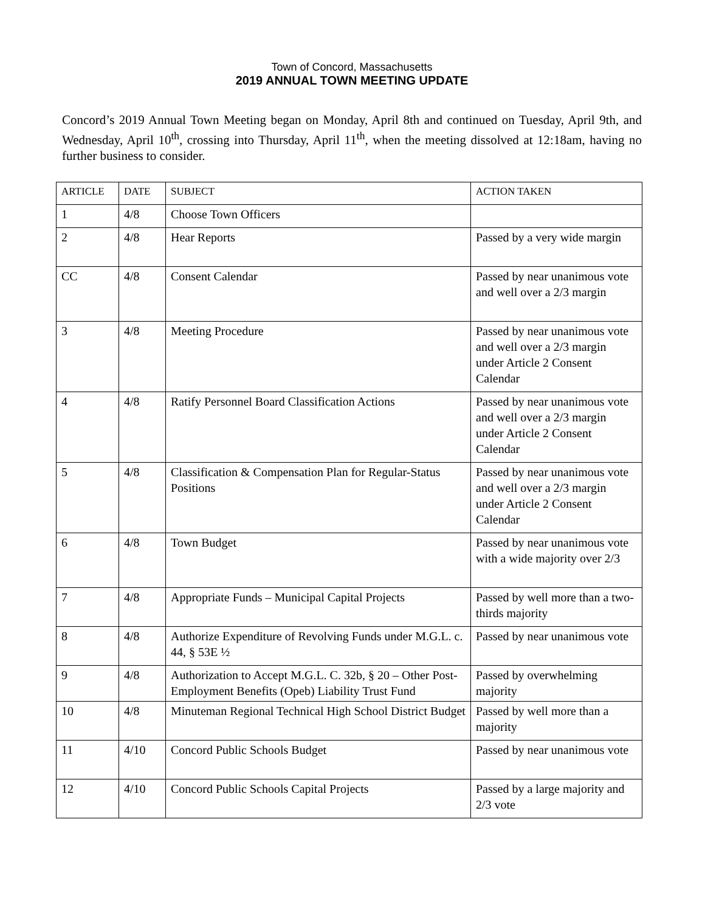Town of Concord, Massachusetts
2019 ANNUAL TOWN MEETING UPDATE
Concord’s 2019 Annual Town Meeting began on Monday, April 8th and continued on Tuesday, April 9th, and Wednesday, April 10<sup>th</sup>, crossing into Thursday, April 11<sup>th</sup>, when the meeting dissolved at 12:18am, having no further business to consider.
| ARTICLE | DATE | SUBJECT | ACTION TAKEN |
| --- | --- | --- | --- |
| 1 | 4/8 | Choose Town Officers | |
| 2 | 4/8 | Hear Reports | Passed by a very wide margin |
| CC | 4/8 | Consent Calendar | Passed by near unanimous vote and well over a 2/3 margin |
| 3 | 4/8 | Meeting Procedure | Passed by near unanimous vote and well over a 2/3 margin under Article 2 Consent Calendar |
| 4 | 4/8 | Ratify Personnel Board Classification Actions | Passed by near unanimous vote and well over a 2/3 margin under Article 2 Consent Calendar |
| 5 | 4/8 | Classification & Compensation Plan for Regular-Status Positions | Passed by near unanimous vote and well over a 2/3 margin under Article 2 Consent Calendar |
| 6 | 4/8 | Town Budget | Passed by near unanimous vote with a wide majority over 2/3 |
| 7 | 4/8 | Appropriate Funds – Municipal Capital Projects | Passed by well more than a two-thirds majority |
| 8 | 4/8 | Authorize Expenditure of Revolving Funds under M.G.L. c. 44, § 53E ½ | Passed by near unanimous vote |
| 9 | 4/8 | Authorization to Accept M.G.L. C. 32b, § 20 – Other Post-Employment Benefits (Opeb) Liability Trust Fund | Passed by overwhelming majority |
| 10 | 4/8 | Minuteman Regional Technical High School District Budget | Passed by well more than a majority |
| 11 | 4/10 | Concord Public Schools Budget | Passed by near unanimous vote |
| 12 | 4/10 | Concord Public Schools Capital Projects | Passed by a large majority and 2/3 vote |